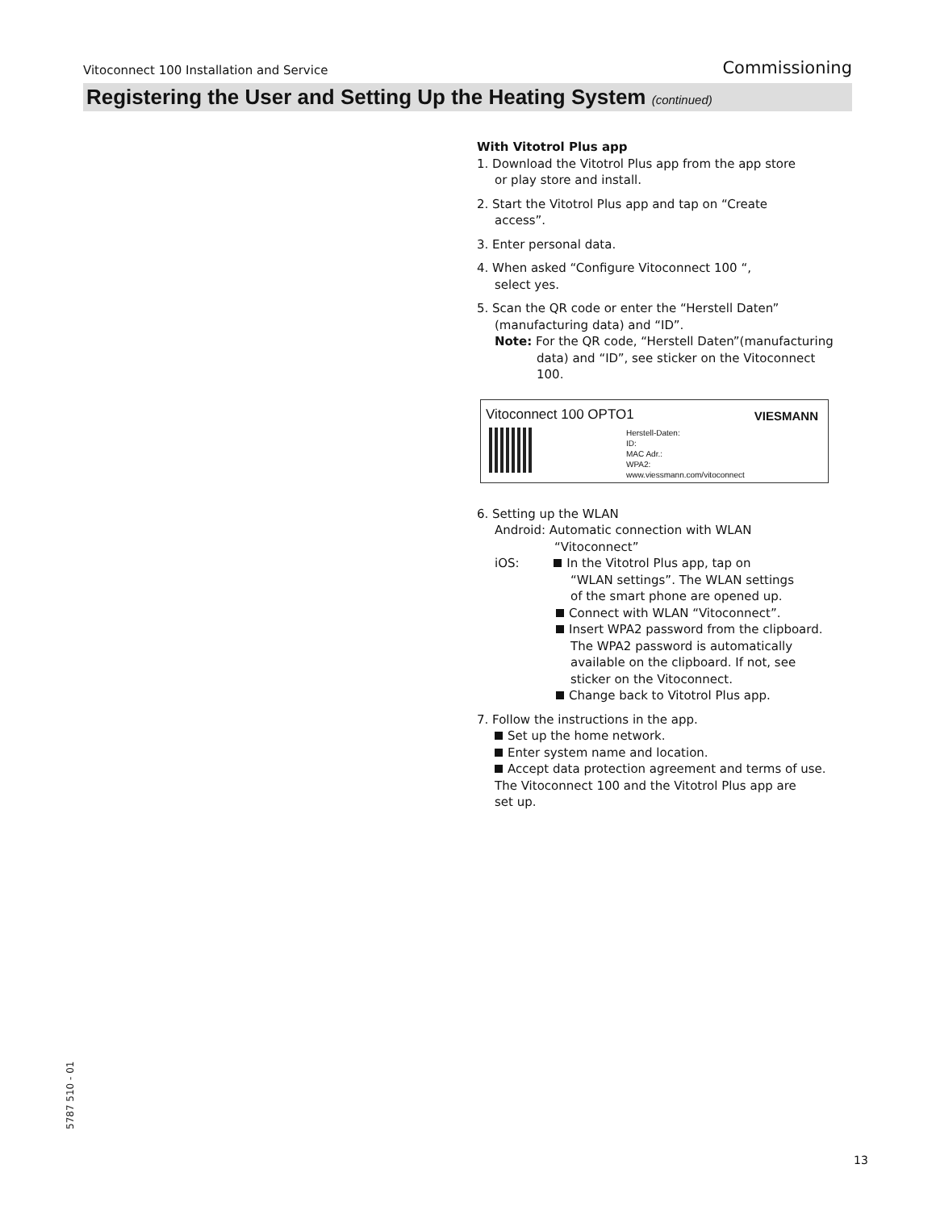Vitoconnect 100 Installation and Service Commissioning
Registering the User and Setting Up the Heating System (continued)
With Vitotrol Plus app
1. Download the Vitotrol Plus app from the app store
or play store and install.
2. Start the Vitotrol Plus app and tap on “Create
access”.
3. Enter personal data.
4. When asked “Configure Vitoconnect 100 “,
select yes.
5. Scan the QR code or enter the “Herstell Daten”
(manufacturing data) and “ID”.
Note: For the QR code, “Herstell Daten”(manufacturing
data) and “ID”, see sticker on the Vitoconnect
100.
Vitoconnect 100 OPTO1 VIESMANN
Herstell-Daten:
ID:
MAC Adr.:
WPA2:
www.viessmann.com/vitoconnect
6. Setting up the WLAN
Android: Automatic connection with WLAN
“Vitoconnect”
iOS: In the Vitotrol Plus app, tap on
“WLAN settings”. The WLAN settings
of the smart phone are opened up.
Connect with WLAN “Vitoconnect”.
Insert WPA2 password from the clipboard.
The WPA2 password is automatically
available on the clipboard. If not, see
sticker on the Vitoconnect.
Change back to Vitotrol Plus app.
7. Follow the instructions in the app.
Set up the home network.
Enter system name and location.
Accept data protection agreement and terms of use.
The Vitoconnect 100 and the Vitotrol Plus app are
set up.
5787 510 - 01
13